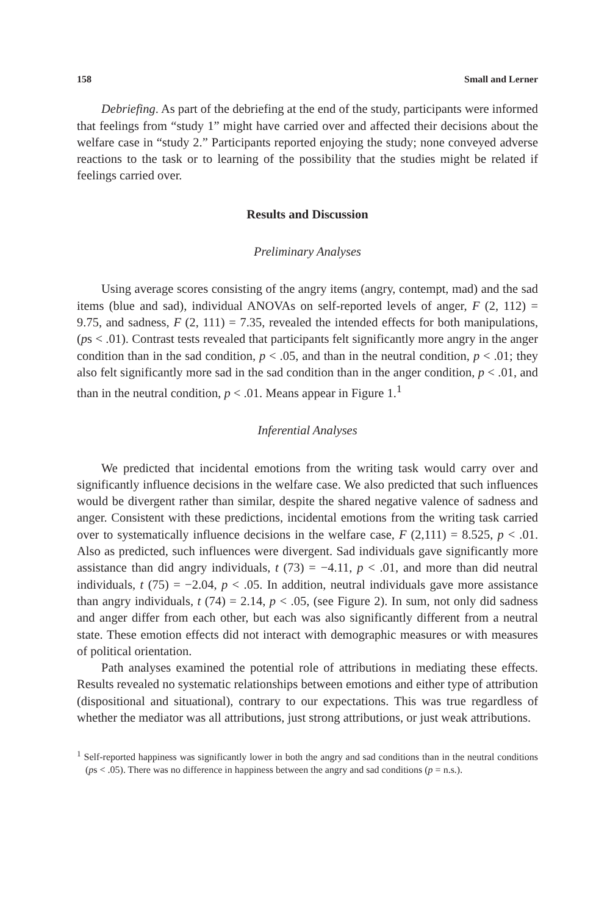158 Small and Lerner
Debriefing. As part of the debriefing at the end of the study, participants were informed that feelings from “study 1” might have carried over and affected their decisions about the welfare case in “study 2.” Participants reported enjoying the study; none conveyed adverse reactions to the task or to learning of the possibility that the studies might be related if feelings carried over.
Results and Discussion
Preliminary Analyses
Using average scores consisting of the angry items (angry, contempt, mad) and the sad items (blue and sad), individual ANOVAs on self-reported levels of anger, F (2, 112) = 9.75, and sadness, F (2, 111) = 7.35, revealed the intended effects for both manipulations, (ps < .01). Contrast tests revealed that participants felt significantly more angry in the anger condition than in the sad condition, p < .05, and than in the neutral condition, p < .01; they also felt significantly more sad in the sad condition than in the anger condition, p < .01, and than in the neutral condition, p < .01. Means appear in Figure 1.<sup>1</sup>
Inferential Analyses
We predicted that incidental emotions from the writing task would carry over and significantly influence decisions in the welfare case. We also predicted that such influences would be divergent rather than similar, despite the shared negative valence of sadness and anger. Consistent with these predictions, incidental emotions from the writing task carried over to systematically influence decisions in the welfare case, F (2,111) = 8.525, p < .01. Also as predicted, such influences were divergent. Sad individuals gave significantly more assistance than did angry individuals, t (73) = −4.11, p < .01, and more than did neutral individuals, t (75) = −2.04, p < .05. In addition, neutral individuals gave more assistance than angry individuals, t (74) = 2.14, p < .05, (see Figure 2). In sum, not only did sadness and anger differ from each other, but each was also significantly different from a neutral state. These emotion effects did not interact with demographic measures or with measures of political orientation.
Path analyses examined the potential role of attributions in mediating these effects. Results revealed no systematic relationships between emotions and either type of attribution (dispositional and situational), contrary to our expectations. This was true regardless of whether the mediator was all attributions, just strong attributions, or just weak attributions.
<sup>1</sup> Self-reported happiness was significantly lower in both the angry and sad conditions than in the neutral conditions (ps < .05). There was no difference in happiness between the angry and sad conditions (p = n.s.).